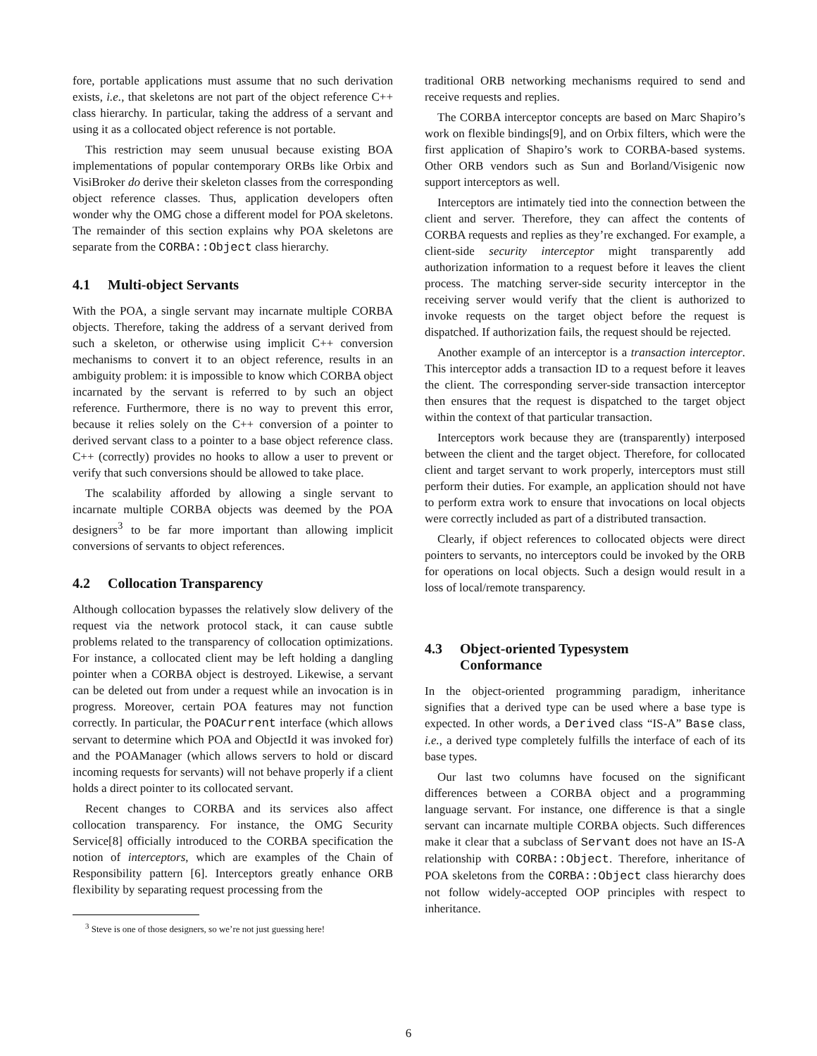fore, portable applications must assume that no such derivation exists, i.e., that skeletons are not part of the object reference C++ class hierarchy. In particular, taking the address of a servant and using it as a collocated object reference is not portable.
This restriction may seem unusual because existing BOA implementations of popular contemporary ORBs like Orbix and VisiBroker do derive their skeleton classes from the corresponding object reference classes. Thus, application developers often wonder why the OMG chose a different model for POA skeletons. The remainder of this section explains why POA skeletons are separate from the CORBA::Object class hierarchy.
4.1 Multi-object Servants
With the POA, a single servant may incarnate multiple CORBA objects. Therefore, taking the address of a servant derived from such a skeleton, or otherwise using implicit C++ conversion mechanisms to convert it to an object reference, results in an ambiguity problem: it is impossible to know which CORBA object incarnated by the servant is referred to by such an object reference. Furthermore, there is no way to prevent this error, because it relies solely on the C++ conversion of a pointer to derived servant class to a pointer to a base object reference class. C++ (correctly) provides no hooks to allow a user to prevent or verify that such conversions should be allowed to take place.
The scalability afforded by allowing a single servant to incarnate multiple CORBA objects was deemed by the POA designers<sup>3</sup> to be far more important than allowing implicit conversions of servants to object references.
4.2 Collocation Transparency
Although collocation bypasses the relatively slow delivery of the request via the network protocol stack, it can cause subtle problems related to the transparency of collocation optimizations. For instance, a collocated client may be left holding a dangling pointer when a CORBA object is destroyed. Likewise, a servant can be deleted out from under a request while an invocation is in progress. Moreover, certain POA features may not function correctly. In particular, the POACurrent interface (which allows servant to determine which POA and ObjectId it was invoked for) and the POAManager (which allows servers to hold or discard incoming requests for servants) will not behave properly if a client holds a direct pointer to its collocated servant.
Recent changes to CORBA and its services also affect collocation transparency. For instance, the OMG Security Service[8] officially introduced to the CORBA specification the notion of interceptors, which are examples of the Chain of Responsibility pattern [6]. Interceptors greatly enhance ORB flexibility by separating request processing from the
<sup>3</sup> Steve is one of those designers, so we’re not just guessing here!
traditional ORB networking mechanisms required to send and receive requests and replies.
The CORBA interceptor concepts are based on Marc Shapiro’s work on flexible bindings[9], and on Orbix filters, which were the first application of Shapiro’s work to CORBA-based systems. Other ORB vendors such as Sun and Borland/Visigenic now support interceptors as well.
Interceptors are intimately tied into the connection between the client and server. Therefore, they can affect the contents of CORBA requests and replies as they’re exchanged. For example, a client-side security interceptor might transparently add authorization information to a request before it leaves the client process. The matching server-side security interceptor in the receiving server would verify that the client is authorized to invoke requests on the target object before the request is dispatched. If authorization fails, the request should be rejected.
Another example of an interceptor is a transaction interceptor. This interceptor adds a transaction ID to a request before it leaves the client. The corresponding server-side transaction interceptor then ensures that the request is dispatched to the target object within the context of that particular transaction.
Interceptors work because they are (transparently) interposed between the client and the target object. Therefore, for collocated client and target servant to work properly, interceptors must still perform their duties. For example, an application should not have to perform extra work to ensure that invocations on local objects were correctly included as part of a distributed transaction.
Clearly, if object references to collocated objects were direct pointers to servants, no interceptors could be invoked by the ORB for operations on local objects. Such a design would result in a loss of local/remote transparency.
4.3 Object-oriented Typesystem
Conformance
In the object-oriented programming paradigm, inheritance signifies that a derived type can be used where a base type is expected. In other words, a Derived class “IS-A” Base class, i.e., a derived type completely fulfills the interface of each of its base types.
Our last two columns have focused on the significant differences between a CORBA object and a programming language servant. For instance, one difference is that a single servant can incarnate multiple CORBA objects. Such differences make it clear that a subclass of Servant does not have an IS-A relationship with CORBA::Object. Therefore, inheritance of POA skeletons from the CORBA::Object class hierarchy does not follow widely-accepted OOP principles with respect to inheritance.
6